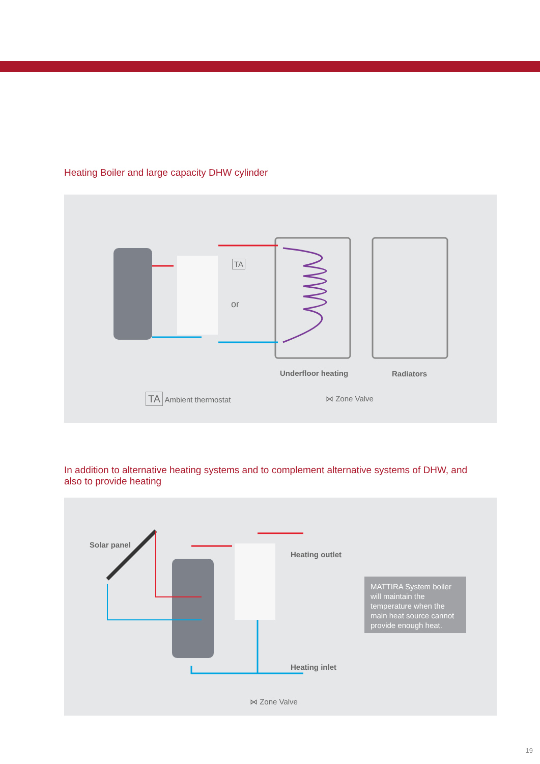Heating Boiler and large capacity DHW cylinder
or
TA
Underfloor heating Radiators
TA Ambient thermostat ⋈ Zone Valve
In addition to alternative heating systems and to complement alternative systems of DHW, and also to provide heating
Solar panel
Heating outlet
Heating inlet
MATTIRA System boiler will maintain the temperature when the main heat source cannot provide enough heat.
⋈ Zone Valve
19